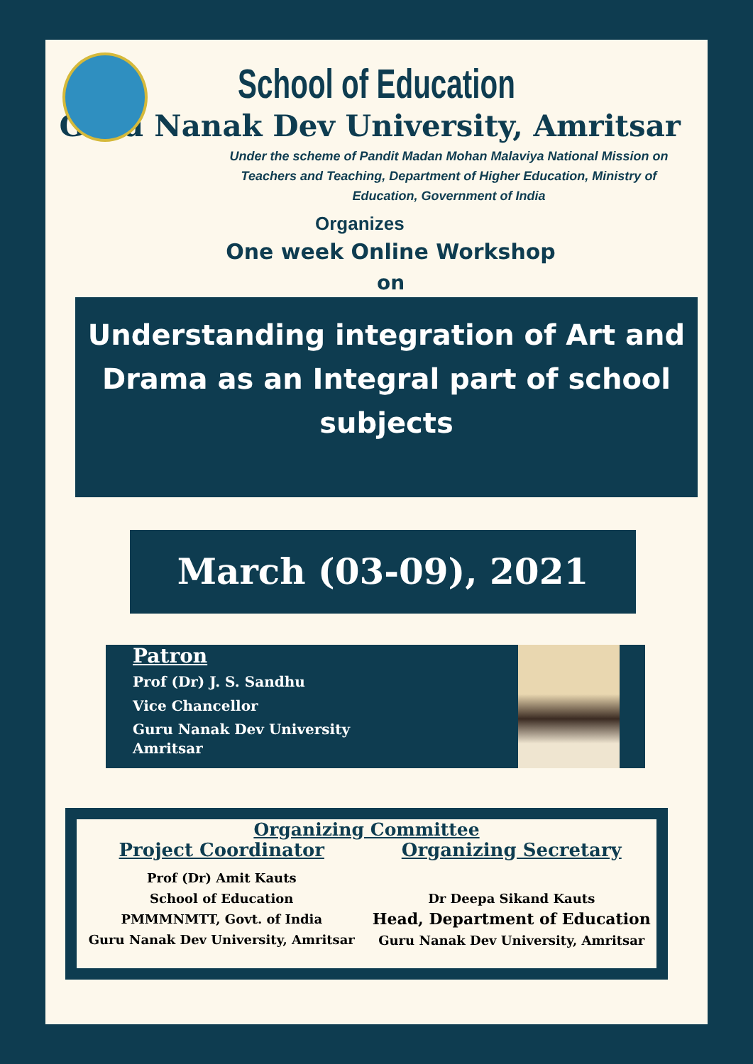School of Education
Guru Nanak Dev University, Amritsar
Under the scheme of Pandit Madan Mohan Malaviya National Mission on Teachers and Teaching, Department of Higher Education, Ministry of Education, Government of India
Organizes
One week Online Workshop
on
Understanding integration of Art and Drama as an Integral part of school subjects
March (03-09), 2021
Patron
Prof (Dr) J. S. Sandhu
Vice Chancellor
Guru Nanak Dev University
Amritsar
Organizing Committee
Project Coordinator
Prof (Dr) Amit Kauts
School of Education
PMMMNMTT, Govt. of India
Guru Nanak Dev University, Amritsar
Organizing Secretary
Dr Deepa Sikand Kauts
Head, Department of Education
Guru Nanak Dev University, Amritsar